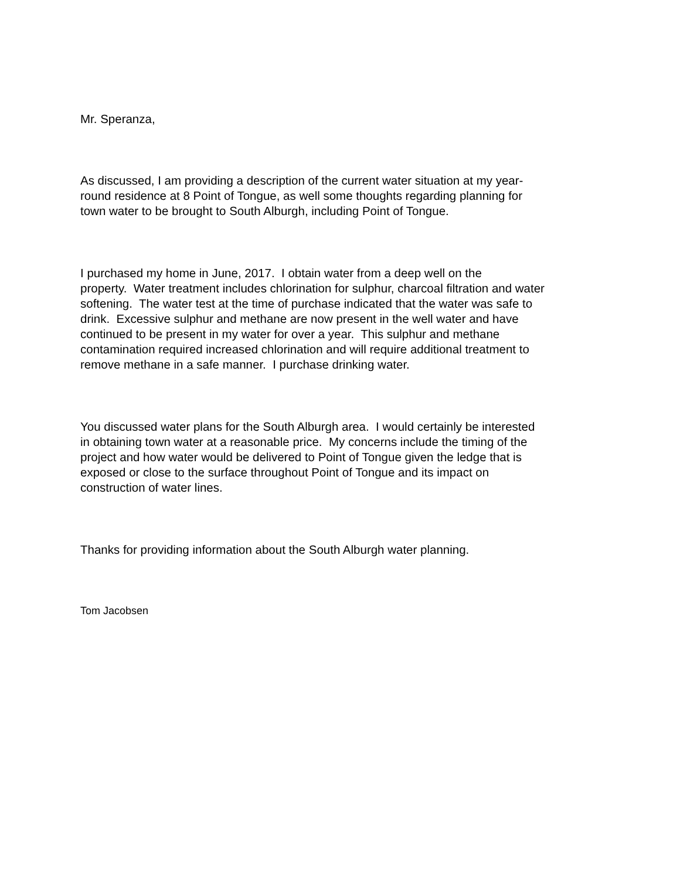Mr. Speranza,
As discussed, I am providing a description of the current water situation at my year-
round residence at 8 Point of Tongue, as well some thoughts regarding planning for
town water to be brought to South Alburgh, including Point of Tongue.
I purchased my home in June, 2017. I obtain water from a deep well on the
property. Water treatment includes chlorination for sulphur, charcoal filtration and water
softening. The water test at the time of purchase indicated that the water was safe to
drink. Excessive sulphur and methane are now present in the well water and have
continued to be present in my water for over a year. This sulphur and methane
contamination required increased chlorination and will require additional treatment to
remove methane in a safe manner. I purchase drinking water.
You discussed water plans for the South Alburgh area. I would certainly be interested
in obtaining town water at a reasonable price. My concerns include the timing of the
project and how water would be delivered to Point of Tongue given the ledge that is
exposed or close to the surface throughout Point of Tongue and its impact on
construction of water lines.
Thanks for providing information about the South Alburgh water planning.
Tom Jacobsen